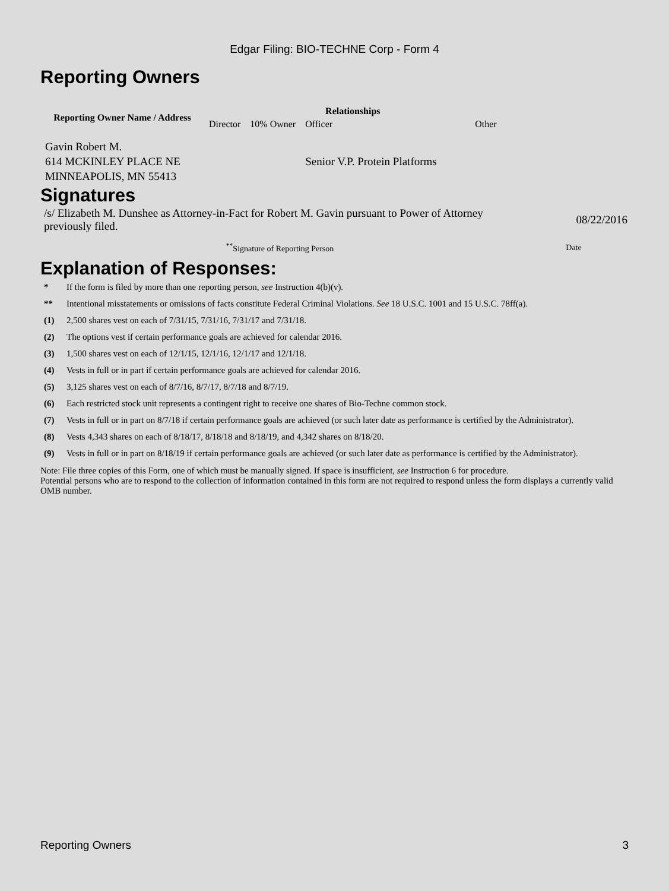Edgar Filing: BIO-TECHNE Corp - Form 4
Reporting Owners
| Reporting Owner Name / Address | Relationships | | | |
| --- | --- | --- | --- | --- |
| | Director | 10% Owner | Officer | Other |
| Gavin Robert M. 614 MCKINLEY PLACE NE MINNEAPOLIS, MN 55413 | | | Senior V.P. Protein Platforms | |
Signatures
| /s/ Elizabeth M. Dunshee as Attorney-in-Fact for Robert M. Gavin pursuant to Power of Attorney previously filed. | 08/22/2016 |
| <sup>**</sup> Signature of Reporting Person | Date |
Explanation of Responses:
| * | If the form is filed by more than one reporting person, see Instruction 4(b)(v). |
| ** | Intentional misstatements or omissions of facts constitute Federal Criminal Violations. See 18 U.S.C. 1001 and 15 U.S.C. 78ff(a). |
| (1) | 2,500 shares vest on each of 7/31/15, 7/31/16, 7/31/17 and 7/31/18. |
| (2) | The options vest if certain performance goals are achieved for calendar 2016. |
| (3) | 1,500 shares vest on each of 12/1/15, 12/1/16, 12/1/17 and 12/1/18. |
| (4) | Vests in full or in part if certain performance goals are achieved for calendar 2016. |
| (5) | 3,125 shares vest on each of 8/7/16, 8/7/17, 8/7/18 and 8/7/19. |
| (6) | Each restricted stock unit represents a contingent right to receive one shares of Bio-Techne common stock. |
| (7) | Vests in full or in part on 8/7/18 if certain performance goals are achieved (or such later date as performance is certified by the Administrator). |
| (8) | Vests 4,343 shares on each of 8/18/17, 8/18/18 and 8/18/19, and 4,342 shares on 8/18/20. |
| (9) | Vests in full or in part on 8/18/19 if certain performance goals are achieved (or such later date as performance is certified by the Administrator). |
Note: File three copies of this Form, one of which must be manually signed. If space is insufficient, see Instruction 6 for procedure.
Potential persons who are to respond to the collection of information contained in this form are not required to respond unless the form displays a currently valid OMB number.
Reporting Owners 3